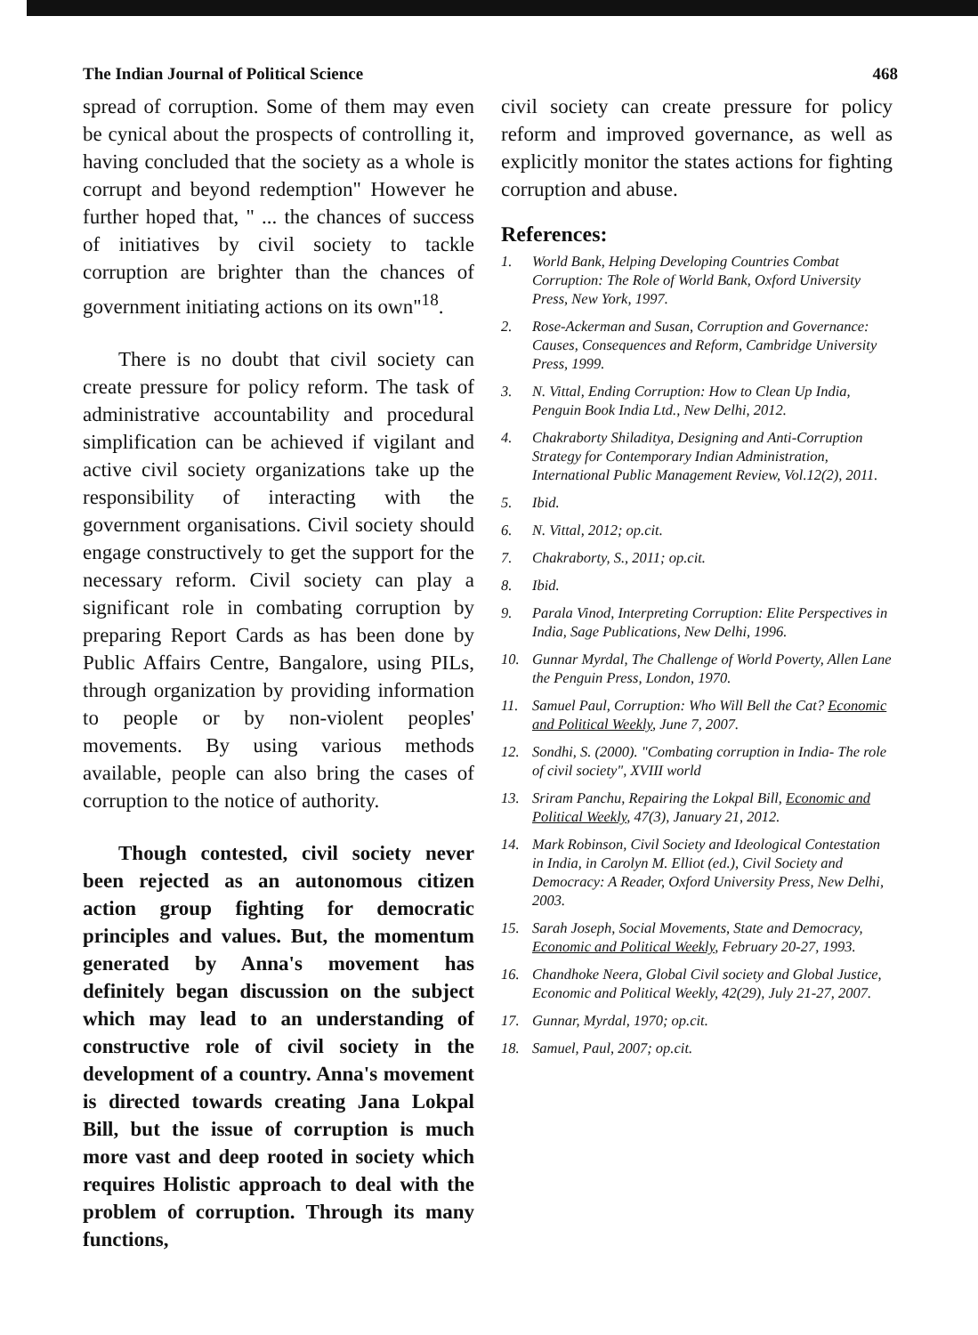The Indian Journal of Political Science 468
spread of corruption. Some of them may even be cynical about the prospects of controlling it, having concluded that the society as a whole is corrupt and beyond redemption" However he further hoped that, " ... the chances of success of initiatives by civil society to tackle corruption are brighter than the chances of government initiating actions on its own"<sup>18</sup>.
There is no doubt that civil society can create pressure for policy reform. The task of administrative accountability and procedural simplification can be achieved if vigilant and active civil society organizations take up the responsibility of interacting with the government organisations. Civil society should engage constructively to get the support for the necessary reform. Civil society can play a significant role in combating corruption by preparing Report Cards as has been done by Public Affairs Centre, Bangalore, using PILs, through organization by providing information to people or by non-violent peoples' movements. By using various methods available, people can also bring the cases of corruption to the notice of authority.
Though contested, civil society never been rejected as an autonomous citizen action group fighting for democratic principles and values. But, the momentum generated by Anna's movement has definitely began discussion on the subject which may lead to an understanding of constructive role of civil society in the development of a country. Anna's movement is directed towards creating Jana Lokpal Bill, but the issue of corruption is much more vast and deep rooted in society which requires Holistic approach to deal with the problem of corruption. Through its many functions,
civil society can create pressure for policy reform and improved governance, as well as explicitly monitor the states actions for fighting corruption and abuse.
References:
1. World Bank, Helping Developing Countries Combat Corruption: The Role of World Bank, Oxford University Press, New York, 1997.
2. Rose-Ackerman and Susan, Corruption and Governance: Causes, Consequences and Reform, Cambridge University Press, 1999.
3. N. Vittal, Ending Corruption: How to Clean Up India, Penguin Book India Ltd., New Delhi, 2012.
4. Chakraborty Shiladitya, Designing and Anti-Corruption Strategy for Contemporary Indian Administration, International Public Management Review, Vol.12(2), 2011.
5. Ibid.
6. N. Vittal, 2012; op.cit.
7. Chakraborty, S., 2011; op.cit.
8. Ibid.
9. Parala Vinod, Interpreting Corruption: Elite Perspectives in India, Sage Publications, New Delhi, 1996.
10. Gunnar Myrdal, The Challenge of World Poverty, Allen Lane the Penguin Press, London, 1970.
11. Samuel Paul, Corruption: Who Will Bell the Cat? Economic and Political Weekly, June 7, 2007.
12. Sondhi, S. (2000). "Combating corruption in India- The role of civil society", XVIII world
13. Sriram Panchu, Repairing the Lokpal Bill, Economic and Political Weekly, 47(3), January 21, 2012.
14. Mark Robinson, Civil Society and Ideological Contestation in India, in Carolyn M. Elliot (ed.), Civil Society and Democracy: A Reader, Oxford University Press, New Delhi, 2003.
15. Sarah Joseph, Social Movements, State and Democracy, Economic and Political Weekly, February 20-27, 1993.
16. Chandhoke Neera, Global Civil society and Global Justice, Economic and Political Weekly, 42(29), July 21-27, 2007.
17. Gunnar, Myrdal, 1970; op.cit.
18. Samuel, Paul, 2007; op.cit.